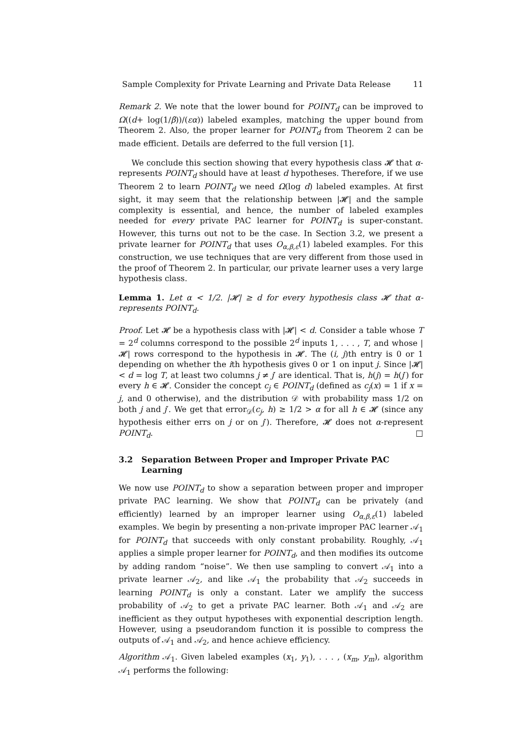Sample Complexity for Private Learning and Private Data Release 11
Remark 2. We note that the lower bound for POINT<sub>d</sub> can be improved to Ω((d+ log(1/β))/(εα)) labeled examples, matching the upper bound from Theorem 2. Also, the proper learner for POINT<sub>d</sub> from Theorem 2 can be made efficient. Details are deferred to the full version [1].
We conclude this section showing that every hypothesis class 𝓗 that α-represents POINT<sub>d</sub> should have at least d hypotheses. Therefore, if we use Theorem 2 to learn POINT<sub>d</sub> we need Ω(log d) labeled examples. At first sight, it may seem that the relationship between |𝓗| and the sample complexity is essential, and hence, the number of labeled examples needed for every private PAC learner for POINT<sub>d</sub> is super-constant. However, this turns out not to be the case. In Section 3.2, we present a private learner for POINT<sub>d</sub> that uses O<sub>α,β,ε</sub>(1) labeled examples. For this construction, we use techniques that are very different from those used in the proof of Theorem 2. In particular, our private learner uses a very large hypothesis class.
Lemma 1. Let α < 1/2. |𝓗| ≥ d for every hypothesis class 𝓗 that α-represents POINT<sub>d</sub>.
Proof. Let 𝓗 be a hypothesis class with |𝓗| < d. Consider a table whose T = 2<sup>d</sup> columns correspond to the possible 2<sup>d</sup> inputs 1, . . . , T, and whose |𝓗| rows correspond to the hypothesis in 𝓗. The (i, j)th entry is 0 or 1 depending on whether the ith hypothesis gives 0 or 1 on input j. Since |𝓗| < d = log T, at least two columns j ≠ j′ are identical. That is, h(j) = h(j′) for every h ∈ 𝓗. Consider the concept c<sub>j</sub> ∈ POINT<sub>d</sub> (defined as c<sub>j</sub>(x) = 1 if x = j, and 0 otherwise), and the distribution 𝒟 with probability mass 1/2 on both j and j′. We get that error<sub>𝒟</sub>(c<sub>j</sub>, h) ≥ 1/2 > α for all h ∈ 𝓗 (since any hypothesis either errs on j or on j′). Therefore, 𝓗 does not α-represent POINT<sub>d</sub>. □
3.2 Separation Between Proper and Improper Private PAC Learning
We now use POINT<sub>d</sub> to show a separation between proper and improper private PAC learning. We show that POINT<sub>d</sub> can be privately (and efficiently) learned by an improper learner using O<sub>α,β,ε</sub>(1) labeled examples. We begin by presenting a non-private improper PAC learner 𝒜<sub>1</sub> for POINT<sub>d</sub> that succeeds with only constant probability. Roughly, 𝒜<sub>1</sub> applies a simple proper learner for POINT<sub>d</sub>, and then modifies its outcome by adding random “noise”. We then use sampling to convert 𝒜<sub>1</sub> into a private learner 𝒜<sub>2</sub>, and like 𝒜<sub>1</sub> the probability that 𝒜<sub>2</sub> succeeds in learning POINT<sub>d</sub> is only a constant. Later we amplify the success probability of 𝒜<sub>2</sub> to get a private PAC learner. Both 𝒜<sub>1</sub> and 𝒜<sub>2</sub> are inefficient as they output hypotheses with exponential description length. However, using a pseudorandom function it is possible to compress the outputs of 𝒜<sub>1</sub> and 𝒜<sub>2</sub>, and hence achieve efficiency.
Algorithm 𝒜<sub>1</sub>. Given labeled examples (x<sub>1</sub>, y<sub>1</sub>), . . . , (x<sub>m</sub>, y<sub>m</sub>), algorithm 𝒜<sub>1</sub> performs the following: